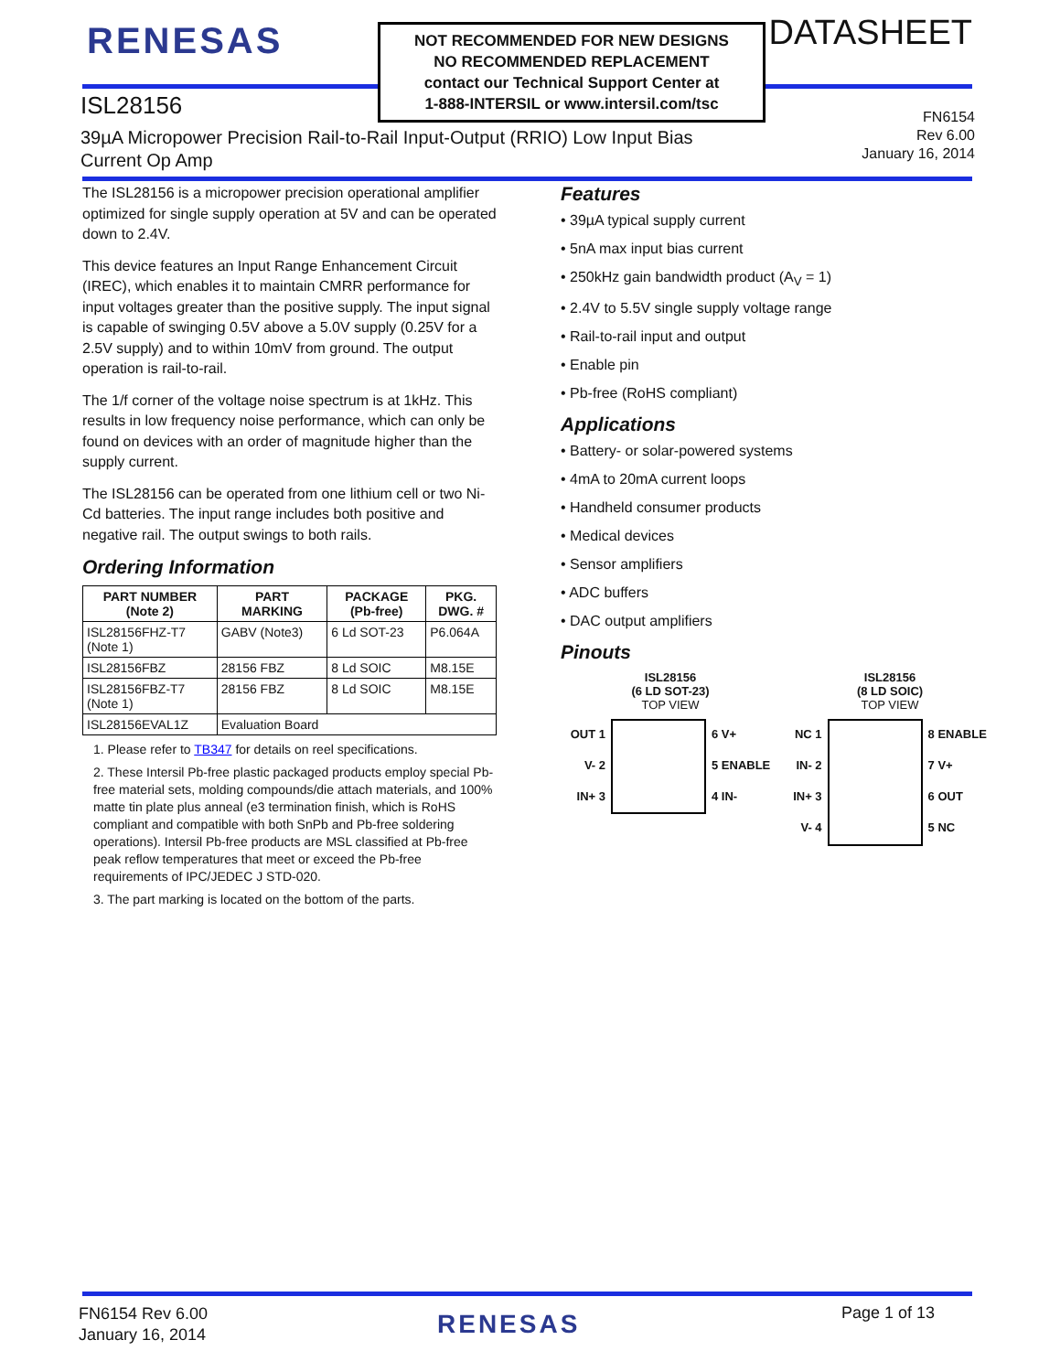RENESAS
NOT RECOMMENDED FOR NEW DESIGNS
NO RECOMMENDED REPLACEMENT
contact our Technical Support Center at
1-888-INTERSIL or www.intersil.com/tsc
DATASHEET
ISL28156
39µA Micropower Precision Rail-to-Rail Input-Output (RRIO) Low Input Bias
Current Op Amp
FN6154
Rev 6.00
January 16, 2014
The ISL28156 is a micropower precision operational amplifier optimized for single supply operation at 5V and can be operated down to 2.4V.
This device features an Input Range Enhancement Circuit (IREC), which enables it to maintain CMRR performance for input voltages greater than the positive supply. The input signal is capable of swinging 0.5V above a 5.0V supply (0.25V for a 2.5V supply) and to within 10mV from ground. The output operation is rail-to-rail.
The 1/f corner of the voltage noise spectrum is at 1kHz. This results in low frequency noise performance, which can only be found on devices with an order of magnitude higher than the supply current.
The ISL28156 can be operated from one lithium cell or two Ni-Cd batteries. The input range includes both positive and negative rail. The output swings to both rails.
Ordering Information
| PART NUMBER (Note 2) | PART MARKING | PACKAGE (Pb-free) | PKG. DWG. # |
| --- | --- | --- | --- |
| ISL28156FHZ-T7 (Note 1) | GABV (Note3) | 6 Ld SOT-23 | P6.064A |
| ISL28156FBZ | 28156 FBZ | 8 Ld SOIC | M8.15E |
| ISL28156FBZ-T7 (Note 1) | 28156 FBZ | 8 Ld SOIC | M8.15E |
| ISL28156EVAL1Z | Evaluation Board | | |
1. Please refer to TB347 for details on reel specifications.
2. These Intersil Pb-free plastic packaged products employ special Pb-free material sets, molding compounds/die attach materials, and 100% matte tin plate plus anneal (e3 termination finish, which is RoHS compliant and compatible with both SnPb and Pb-free soldering operations). Intersil Pb-free products are MSL classified at Pb-free peak reflow temperatures that meet or exceed the Pb-free requirements of IPC/JEDEC J STD-020.
3. The part marking is located on the bottom of the parts.
Features
• 39µA typical supply current
• 5nA max input bias current
• 250kHz gain bandwidth product (A<sub>V</sub> = 1)
• 2.4V to 5.5V single supply voltage range
• Rail-to-rail input and output
• Enable pin
• Pb-free (RoHS compliant)
Applications
• Battery- or solar-powered systems
• 4mA to 20mA current loops
• Handheld consumer products
• Medical devices
• Sensor amplifiers
• ADC buffers
• DAC output amplifiers
Pinouts
ISL28156
(6 LD SOT-23)
TOP VIEW
OUT 1
V- 2
IN+ 3
6 V+
5 ENABLE
4 IN-
ISL28156
(8 LD SOIC)
TOP VIEW
NC 1
IN- 2
IN+ 3
V- 4
8 ENABLE
7 V+
6 OUT
5 NC
FN6154 Rev 6.00
January 16, 2014
RENESAS Page 1 of 13